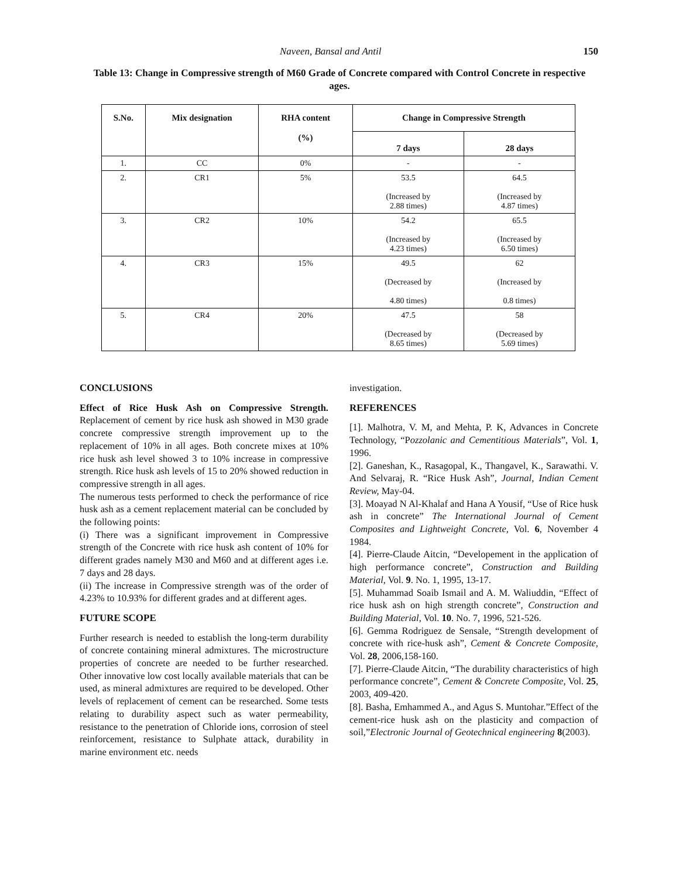Naveen, Bansal and Antil 150
Table 13: Change in Compressive strength of M60 Grade of Concrete compared with Control Concrete in respective ages.
| S.No. | Mix designation | RHA content (%) | Change in Compressive Strength | |
| --- | --- | --- | --- | --- |
| | | | 7 days | 28 days |
| 1. | CC | 0% | - | - |
| 2. | CR1 | 5% | 53.5 (Increased by 2.88 times) | 64.5 (Increased by 4.87 times) |
| 3. | CR2 | 10% | 54.2 (Increased by 4.23 times) | 65.5 (Increased by 6.50 times) |
| 4. | CR3 | 15% | 49.5 (Decreased by 4.80 times) | 62 (Increased by 0.8 times) |
| 5. | CR4 | 20% | 47.5 (Decreased by 8.65 times) | 58 (Decreased by 5.69 times) |
CONCLUSIONS
Effect of Rice Husk Ash on Compressive Strength. Replacement of cement by rice husk ash showed in M30 grade concrete compressive strength improvement up to the replacement of 10% in all ages. Both concrete mixes at 10% rice husk ash level showed 3 to 10% increase in compressive strength. Rice husk ash levels of 15 to 20% showed reduction in compressive strength in all ages.
The numerous tests performed to check the performance of rice husk ash as a cement replacement material can be concluded by the following points:
(i) There was a significant improvement in Compressive strength of the Concrete with rice husk ash content of 10% for different grades namely M30 and M60 and at different ages i.e. 7 days and 28 days.
(ii) The increase in Compressive strength was of the order of 4.23% to 10.93% for different grades and at different ages.
FUTURE SCOPE
Further research is needed to establish the long-term durability of concrete containing mineral admixtures. The microstructure properties of concrete are needed to be further researched. Other innovative low cost locally available materials that can be used, as mineral admixtures are required to be developed. Other levels of replacement of cement can be researched. Some tests relating to durability aspect such as water permeability, resistance to the penetration of Chloride ions, corrosion of steel reinforcement, resistance to Sulphate attack, durability in marine environment etc. needs
investigation.
REFERENCES
[1]. Malhotra, V. M, and Mehta, P. K, Advances in Concrete Technology, “Pozzolanic and Cementitious Materials”, Vol. 1, 1996.
[2]. Ganeshan, K., Rasagopal, K., Thangavel, K., Sarawathi. V. And Selvaraj, R. “Rice Husk Ash”, Journal, Indian Cement Review, May-04.
[3]. Moayad N Al-Khalaf and Hana A Yousif, “Use of Rice husk ash in concrete” The International Journal of Cement Composites and Lightweight Concrete, Vol. 6, November 4 1984.
[4]. Pierre-Claude Aitcin, “Developement in the application of high performance concrete”, Construction and Building Material, Vol. 9. No. 1, 1995, 13-17.
[5]. Muhammad Soaib Ismail and A. M. Waliuddin, “Effect of rice husk ash on high strength concrete”, Construction and Building Material, Vol. 10. No. 7, 1996, 521-526.
[6]. Gemma Rodriguez de Sensale, “Strength development of concrete with rice-husk ash”, Cement & Concrete Composite, Vol. 28, 2006,158-160.
[7]. Pierre-Claude Aitcin, “The durability characteristics of high performance concrete”, Cement & Concrete Composite, Vol. 25, 2003, 409-420.
[8]. Basha, Emhammed A., and Agus S. Muntohar.”Effect of the cement-rice husk ash on the plasticity and compaction of soil,”Electronic Journal of Geotechnical engineering 8(2003).